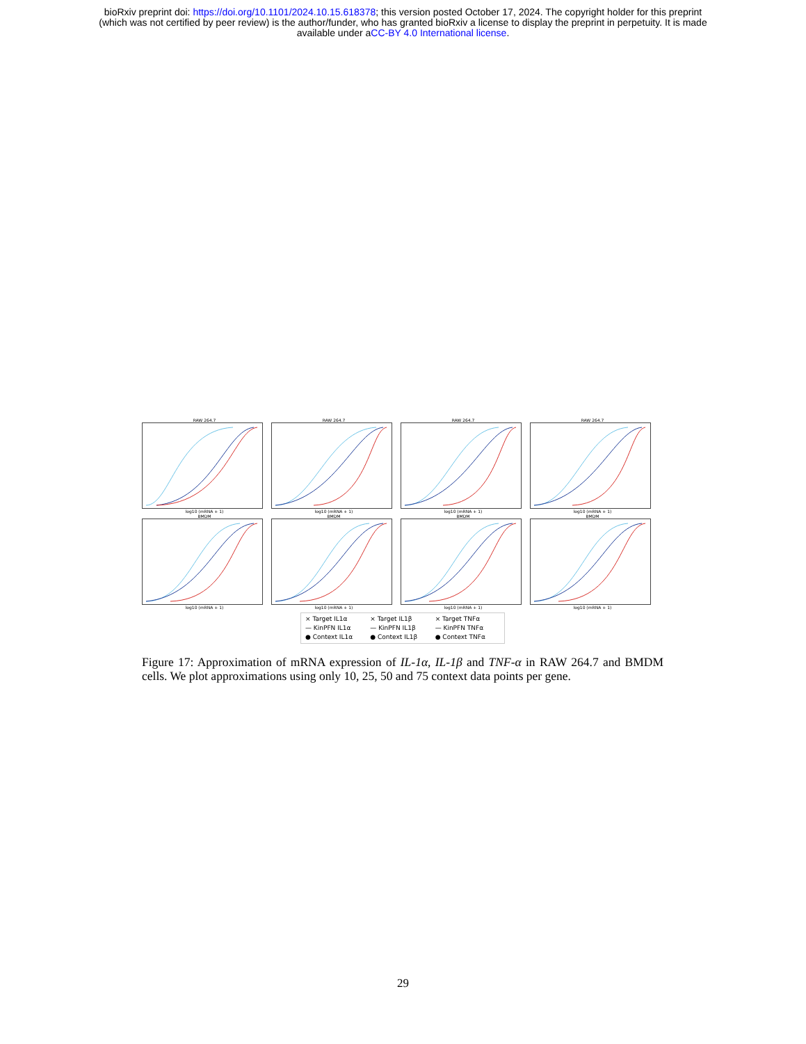bioRxiv preprint doi: https://doi.org/10.1101/2024.10.15.618378; this version posted October 17, 2024. The copyright holder for this preprint
(which was not certified by peer review) is the author/funder, who has granted bioRxiv a license to display the preprint in perpetuity. It is made
available under aCC-BY 4.0 International license.
RAW 264.7log10 (mRNA + 1) RAW 264.7log10 (mRNA + 1) RAW 264.7log10 (mRNA + 1) RAW 264.7log10 (mRNA + 1)
BMDMlog10 (mRNA + 1) BMDMlog10 (mRNA + 1) BMDMlog10 (mRNA + 1) BMDMlog10 (mRNA + 1)
× Target IL1α × Target IL1β × Target TNFα — KinPFN IL1α — KinPFN IL1β — KinPFN TNFα ● Context IL1α ● Context IL1β ● Context TNFα
Figure 17: Approximation of mRNA expression of IL-1α, IL-1β and TNF-α in RAW 264.7 and BMDM cells. We plot approximations using only 10, 25, 50 and 75 context data points per gene.
29